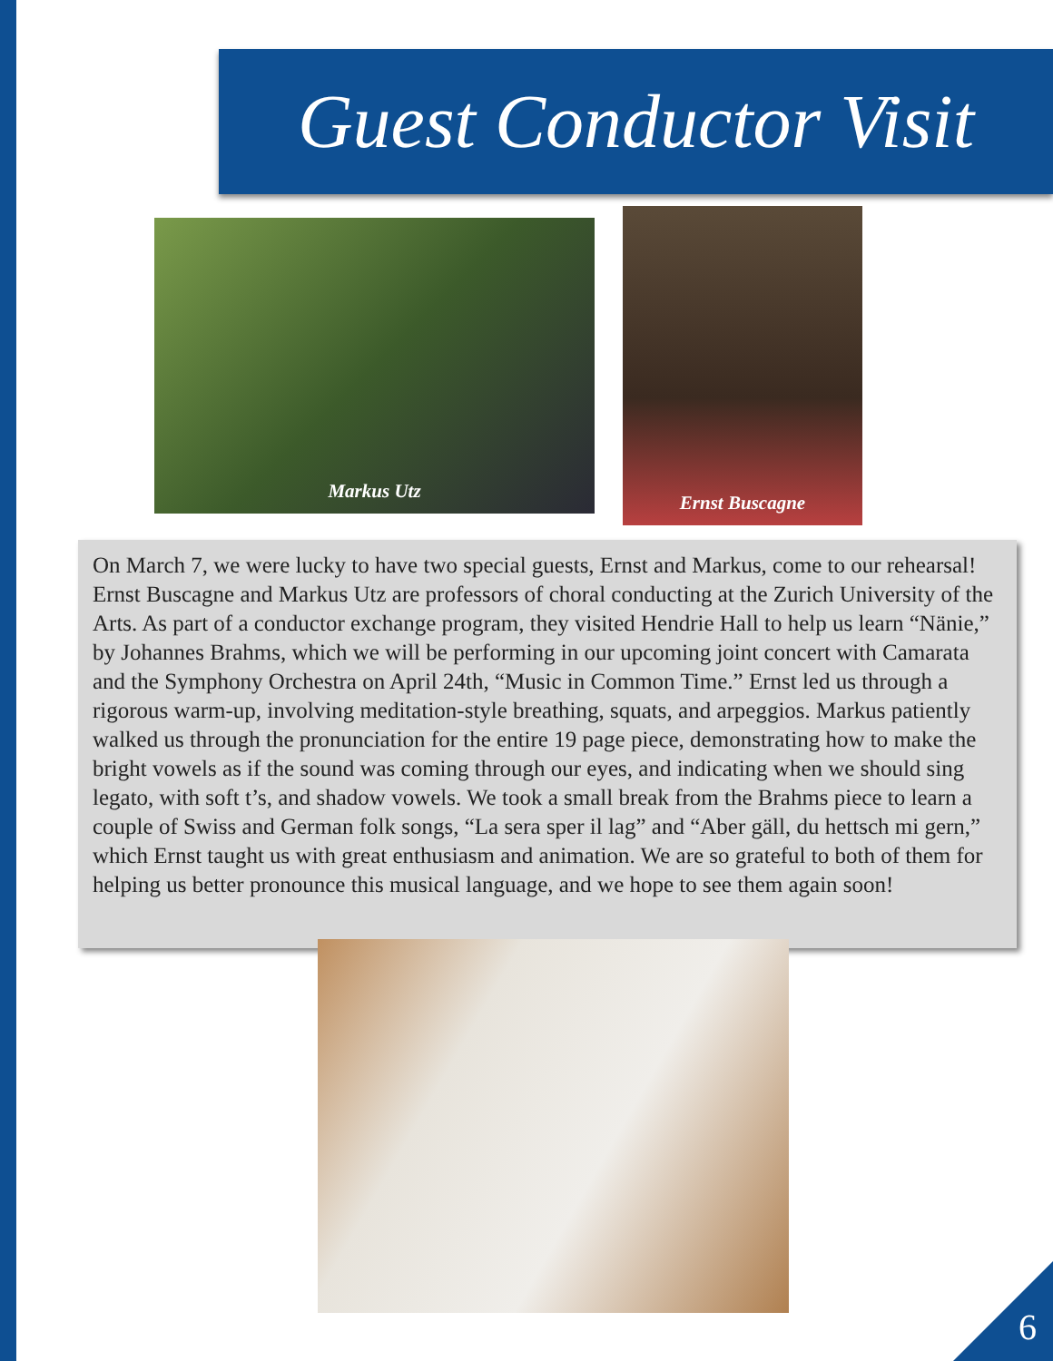Guest Conductor Visit
Markus Utz
Ernst Buscagne
On March 7, we were lucky to have two special guests, Ernst and Markus, come to our rehearsal! Ernst Buscagne and Markus Utz are professors of choral conducting at the Zurich University of the Arts. As part of a conductor exchange program, they visited Hendrie Hall to help us learn “Nänie,” by Johannes Brahms, which we will be performing in our upcoming joint concert with Camarata and the Symphony Orchestra on April 24th, “Music in Common Time.” Ernst led us through a rigorous warm-up, involving meditation-style breathing, squats, and arpeggios. Markus patiently walked us through the pronunciation for the entire 19 page piece, demonstrating how to make the bright vowels as if the sound was coming through our eyes, and indicating when we should sing legato, with soft t’s, and shadow vowels. We took a small break from the Brahms piece to learn a couple of Swiss and German folk songs, “La sera sper il lag” and “Aber gäll, du hettsch mi gern,” which Ernst taught us with great enthusiasm and animation. We are so grateful to both of them for helping us better pronounce this musical language, and we hope to see them again soon!
6